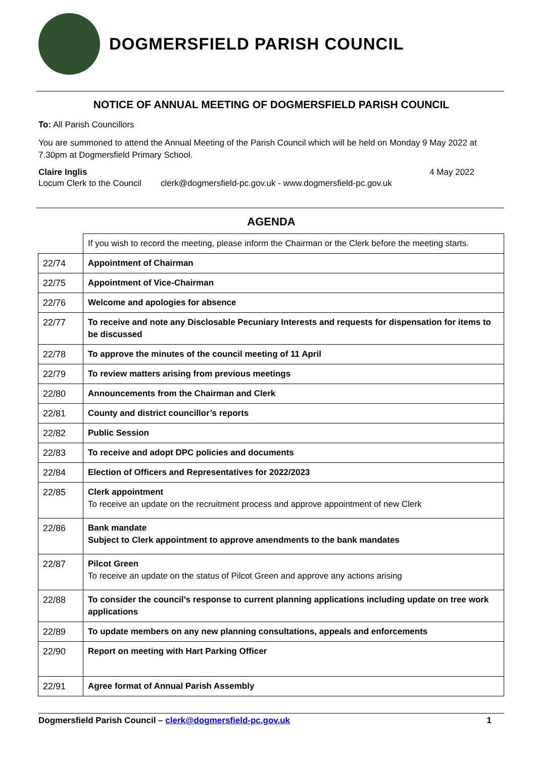DOGMERSFIELD PARISH COUNCIL
NOTICE OF ANNUAL MEETING OF DOGMERSFIELD PARISH COUNCIL
To: All Parish Councillors
You are summoned to attend the Annual Meeting of the Parish Council which will be held on Monday 9 May 2022 at 7.30pm at Dogmersfield Primary School.
Claire Inglis 4 May 2022
Locum Clerk to the Council clerk@dogmersfield-pc.gov.uk - www.dogmersfield-pc.gov.uk
AGENDA
| | If you wish to record the meeting, please inform the Chairman or the Clerk before the meeting starts. |
| 22/74 | Appointment of Chairman |
| 22/75 | Appointment of Vice-Chairman |
| 22/76 | Welcome and apologies for absence |
| 22/77 | To receive and note any Disclosable Pecuniary Interests and requests for dispensation for items to be discussed |
| 22/78 | To approve the minutes of the council meeting of 11 April |
| 22/79 | To review matters arising from previous meetings |
| 22/80 | Announcements from the Chairman and Clerk |
| 22/81 | County and district councillor’s reports |
| 22/82 | Public Session |
| 22/83 | To receive and adopt DPC policies and documents |
| 22/84 | Election of Officers and Representatives for 2022/2023 |
| 22/85 | Clerk appointment To receive an update on the recruitment process and approve appointment of new Clerk |
| 22/86 | Bank mandate Subject to Clerk appointment to approve amendments to the bank mandates |
| 22/87 | Pilcot Green To receive an update on the status of Pilcot Green and approve any actions arising |
| 22/88 | To consider the council’s response to current planning applications including update on tree work applications |
| 22/89 | To update members on any new planning consultations, appeals and enforcements |
| 22/90 | Report on meeting with Hart Parking Officer |
| 22/91 | Agree format of Annual Parish Assembly |
Dogmersfield Parish Council – clerk@dogmersfield-pc.gov.uk 1